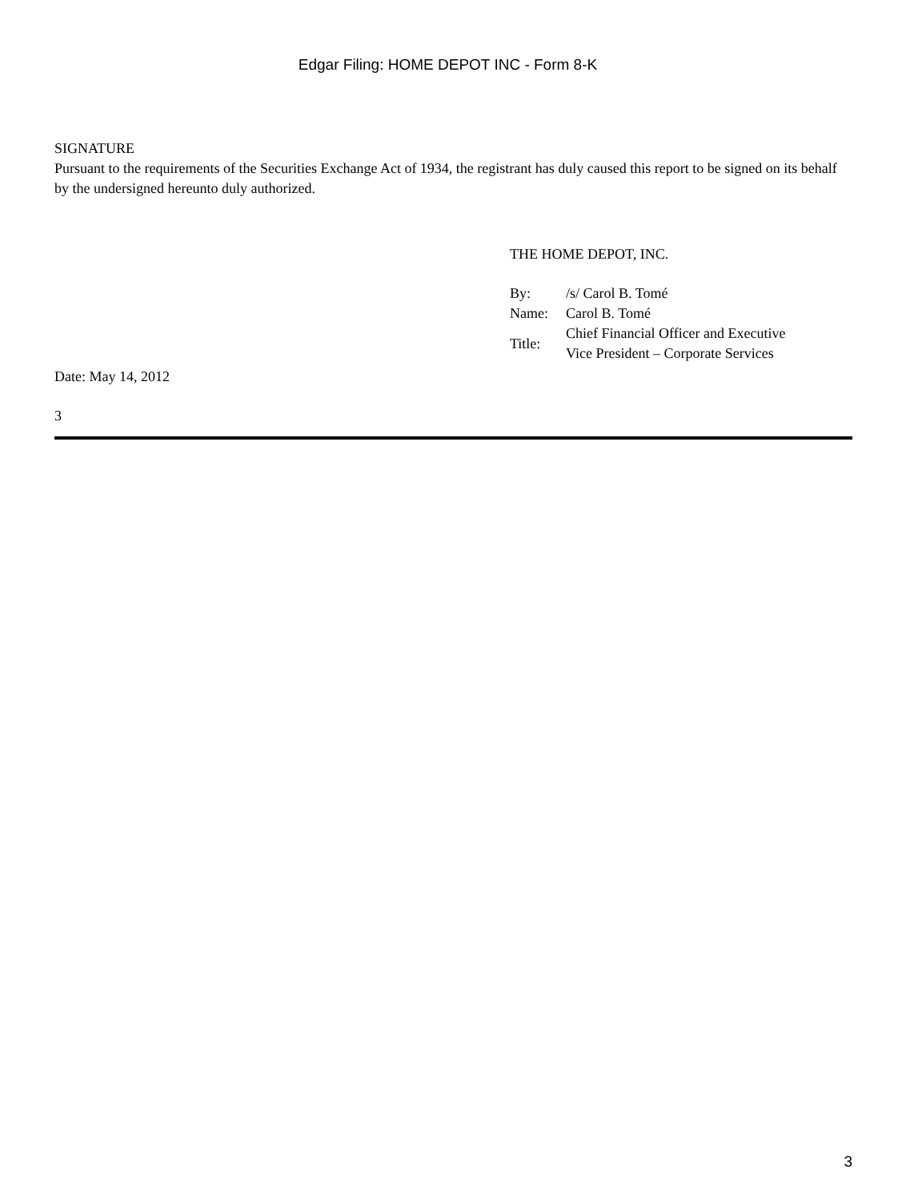Edgar Filing: HOME DEPOT INC - Form 8-K
SIGNATURE
Pursuant to the requirements of the Securities Exchange Act of 1934, the registrant has duly caused this report to be signed on its behalf by the undersigned hereunto duly authorized.
THE HOME DEPOT, INC.
| By: | /s/ Carol B. Tomé |
| Name: | Carol B. Tomé |
| Title: | Chief Financial Officer and Executive Vice President – Corporate Services |
Date: May 14, 2012
3
3